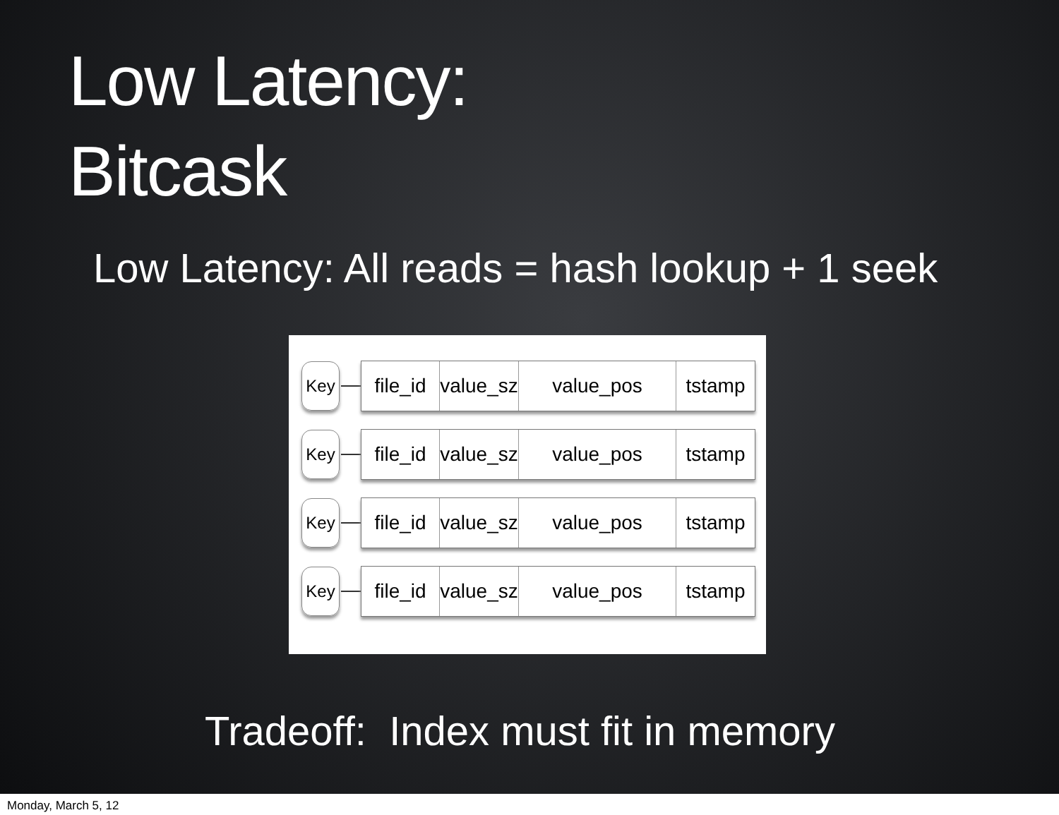Low Latency:
Bitcask
Low Latency: All reads = hash lookup + 1 seek
Key
file_id
value_sz
value_pos tstamp
Key
file_id
value_sz
value_pos tstamp
Key
file_id
value_sz
value_pos tstamp
Key
file_id
value_sz
value_pos tstamp
Tradeoff: Index must fit in memory
Monday, March 5, 12